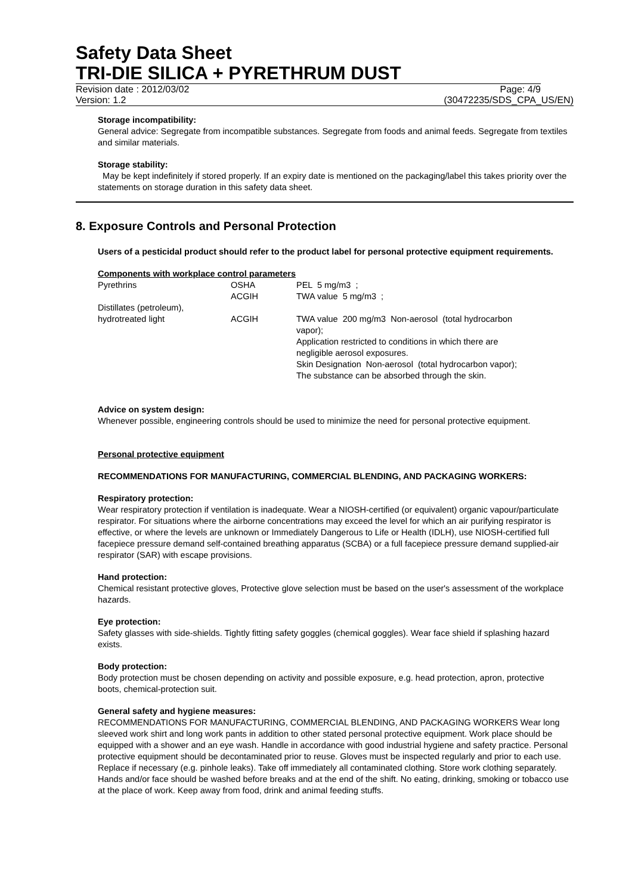Safety Data Sheet
TRI-DIE SILICA + PYRETHRUM DUST
Revision date : 2012/03/02 Page: 4/9
Version: 1.2 (30472235/SDS_CPA_US/EN)
Storage incompatibility:
General advice: Segregate from incompatible substances. Segregate from foods and animal feeds. Segregate from textiles and similar materials.
Storage stability:
May be kept indefinitely if stored properly. If an expiry date is mentioned on the packaging/label this takes priority over the statements on storage duration in this safety data sheet.
8. Exposure Controls and Personal Protection
Users of a pesticidal product should refer to the product label for personal protective equipment requirements.
Components with workplace control parameters
| Pyrethrins | OSHA | PEL 5 mg/m3 ; |
| | ACGIH | TWA value 5 mg/m3 ; |
| Distillates (petroleum), hydrotreated light | ACGIH | TWA value 200 mg/m3 Non-aerosol (total hydrocarbon vapor); Application restricted to conditions in which there are negligible aerosol exposures. Skin Designation Non-aerosol (total hydrocarbon vapor); The substance can be absorbed through the skin. |
Advice on system design:
Whenever possible, engineering controls should be used to minimize the need for personal protective equipment.
Personal protective equipment
RECOMMENDATIONS FOR MANUFACTURING, COMMERCIAL BLENDING, AND PACKAGING WORKERS:
Respiratory protection:
Wear respiratory protection if ventilation is inadequate. Wear a NIOSH-certified (or equivalent) organic vapour/particulate respirator. For situations where the airborne concentrations may exceed the level for which an air purifying respirator is effective, or where the levels are unknown or Immediately Dangerous to Life or Health (IDLH), use NIOSH-certified full facepiece pressure demand self-contained breathing apparatus (SCBA) or a full facepiece pressure demand supplied-air respirator (SAR) with escape provisions.
Hand protection:
Chemical resistant protective gloves, Protective glove selection must be based on the user's assessment of the workplace hazards.
Eye protection:
Safety glasses with side-shields. Tightly fitting safety goggles (chemical goggles). Wear face shield if splashing hazard exists.
Body protection:
Body protection must be chosen depending on activity and possible exposure, e.g. head protection, apron, protective boots, chemical-protection suit.
General safety and hygiene measures:
RECOMMENDATIONS FOR MANUFACTURING, COMMERCIAL BLENDING, AND PACKAGING WORKERS Wear long sleeved work shirt and long work pants in addition to other stated personal protective equipment. Work place should be equipped with a shower and an eye wash. Handle in accordance with good industrial hygiene and safety practice. Personal protective equipment should be decontaminated prior to reuse. Gloves must be inspected regularly and prior to each use. Replace if necessary (e.g. pinhole leaks). Take off immediately all contaminated clothing. Store work clothing separately. Hands and/or face should be washed before breaks and at the end of the shift. No eating, drinking, smoking or tobacco use at the place of work. Keep away from food, drink and animal feeding stuffs.